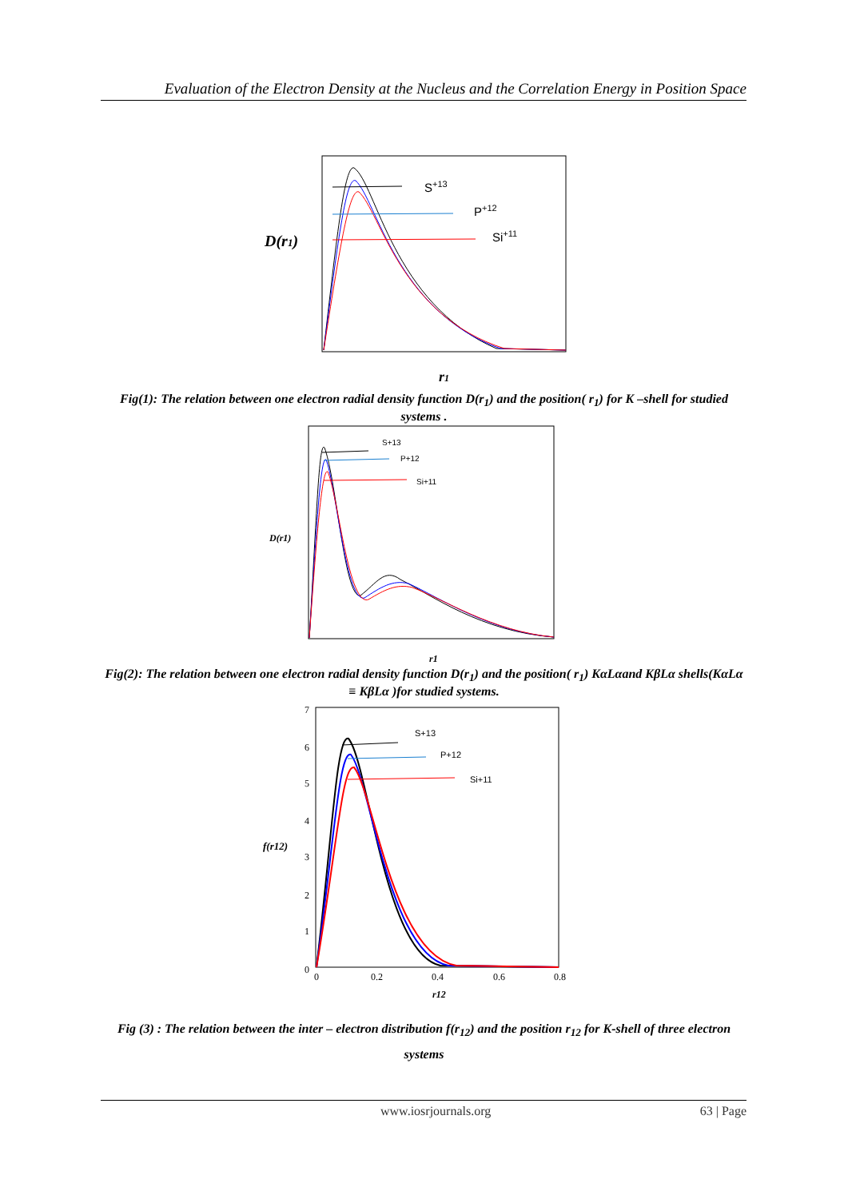Evaluation of the Electron Density at the Nucleus and the Correlation Energy in Position Space
D(r1)
r1
S+13
P+12
Si+11
Fig(1): The relation between one electron radial density function D(r<sub>1</sub>) and the position( r<sub>1</sub>) for K –shell for studied systems .
D(r1)
r1
S+13
P+12
Si+11
Fig(2): The relation between one electron radial density function D(r<sub>1</sub>) and the position( r<sub>1</sub>) KαLαand KβLα shells(KαLα ≡ KβLα )for studied systems.
7
6
5
4
3
2
1
0
0
0.2
0.4
0.6
0.8
f(r12)
r12
S+13
P+12
Si+11
Fig (3) : The relation between the inter – electron distribution f(r<sub>12</sub>) and the position r<sub>12</sub> for K-shell of three electron systems
www.iosrjournals.org 63 | Page